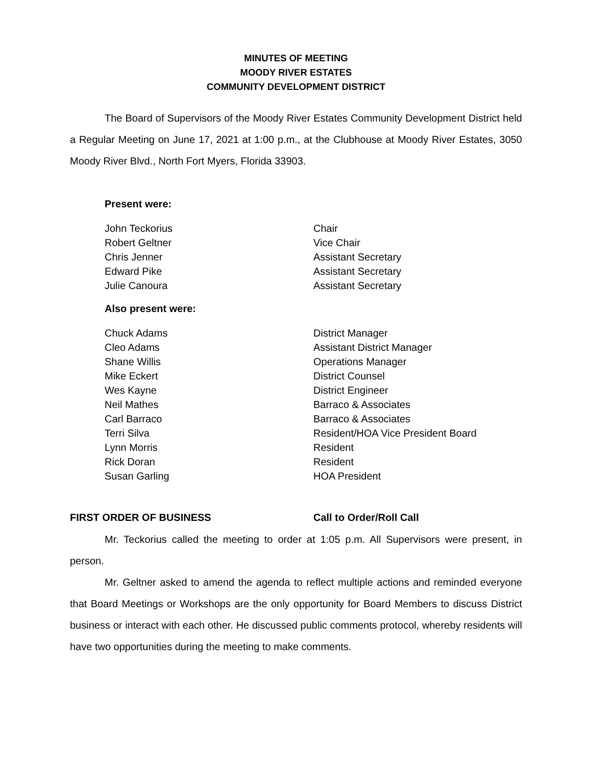MINUTES OF MEETING
MOODY RIVER ESTATES
COMMUNITY DEVELOPMENT DISTRICT
The Board of Supervisors of the Moody River Estates Community Development District held a Regular Meeting on June 17, 2021 at 1:00 p.m., at the Clubhouse at Moody River Estates, 3050 Moody River Blvd., North Fort Myers, Florida 33903.
Present were:
| John Teckorius | Chair |
| Robert Geltner | Vice Chair |
| Chris Jenner | Assistant Secretary |
| Edward Pike | Assistant Secretary |
| Julie Canoura | Assistant Secretary |
Also present were:
| Chuck Adams | District Manager |
| Cleo Adams | Assistant District Manager |
| Shane Willis | Operations Manager |
| Mike Eckert | District Counsel |
| Wes Kayne | District Engineer |
| Neil Mathes | Barraco & Associates |
| Carl Barraco | Barraco & Associates |
| Terri Silva | Resident/HOA Vice President Board |
| Lynn Morris | Resident |
| Rick Doran | Resident |
| Susan Garling | HOA President |
FIRST ORDER OF BUSINESS Call to Order/Roll Call
Mr. Teckorius called the meeting to order at 1:05 p.m. All Supervisors were present, in person.
Mr. Geltner asked to amend the agenda to reflect multiple actions and reminded everyone that Board Meetings or Workshops are the only opportunity for Board Members to discuss District business or interact with each other. He discussed public comments protocol, whereby residents will have two opportunities during the meeting to make comments.